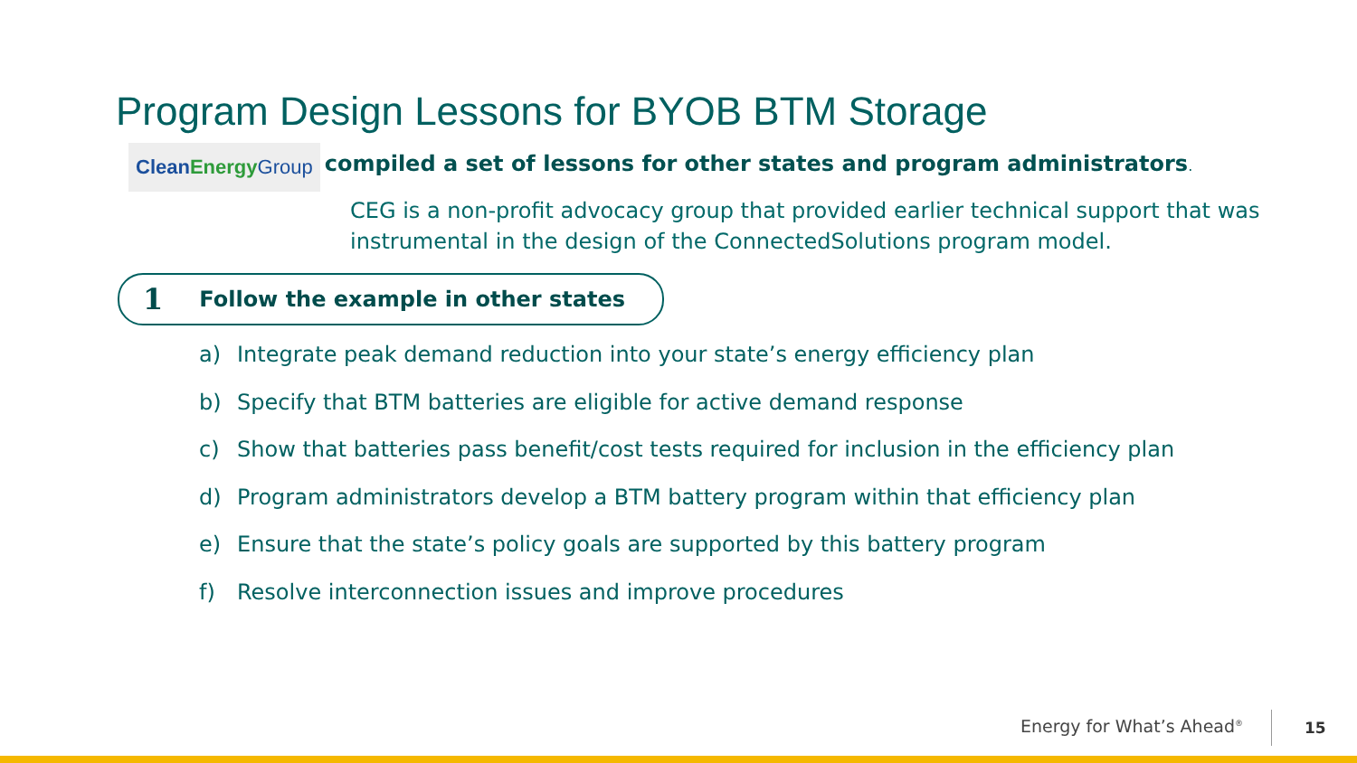Program Design Lessons for BYOB BTM Storage
Clean Energy Group compiled a set of lessons for other states and program administrators.
CEG is a non-profit advocacy group that provided earlier technical support that was instrumental in the design of the ConnectedSolutions program model.
1 Follow the example in other states
a) Integrate peak demand reduction into your state’s energy efficiency plan
b) Specify that BTM batteries are eligible for active demand response
c) Show that batteries pass benefit/cost tests required for inclusion in the efficiency plan
d) Program administrators develop a BTM battery program within that efficiency plan
e) Ensure that the state’s policy goals are supported by this battery program
f) Resolve interconnection issues and improve procedures
Energy for What’s Ahead<sup>®</sup> 15